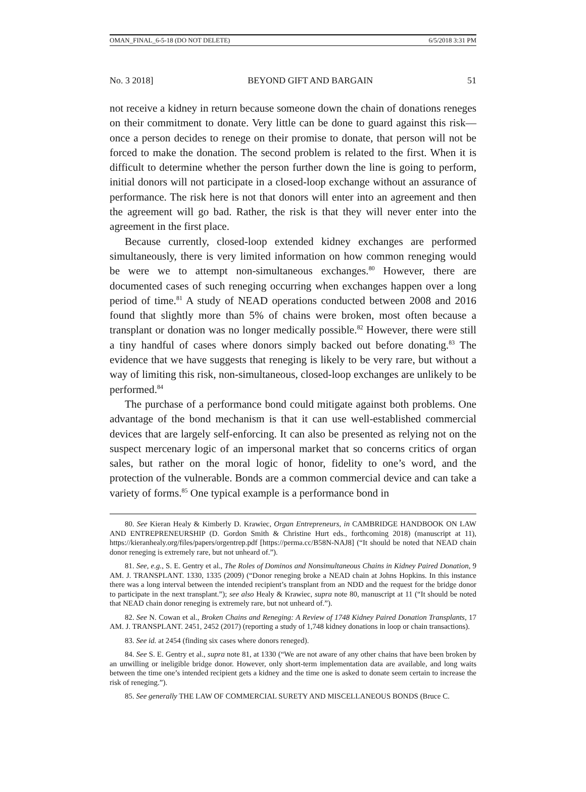OMAN_FINAL_6-5-18 (DO NOT DELETE) 6/5/2018 3:31 PM
No. 3 2018] BEYOND GIFT AND BARGAIN 51
not receive a kidney in return because someone down the chain of donations reneges on their commitment to donate. Very little can be done to guard against this risk—once a person decides to renege on their promise to donate, that person will not be forced to make the donation. The second problem is related to the first. When it is difficult to determine whether the person further down the line is going to perform, initial donors will not participate in a closed-loop exchange without an assurance of performance. The risk here is not that donors will enter into an agreement and then the agreement will go bad. Rather, the risk is that they will never enter into the agreement in the first place.
Because currently, closed-loop extended kidney exchanges are performed simultaneously, there is very limited information on how common reneging would be were we to attempt non-simultaneous exchanges.<sup>80</sup> However, there are documented cases of such reneging occurring when exchanges happen over a long period of time.<sup>81</sup> A study of NEAD operations conducted between 2008 and 2016 found that slightly more than 5% of chains were broken, most often because a transplant or donation was no longer medically possible.<sup>82</sup> However, there were still a tiny handful of cases where donors simply backed out before donating.<sup>83</sup> The evidence that we have suggests that reneging is likely to be very rare, but without a way of limiting this risk, non-simultaneous, closed-loop exchanges are unlikely to be performed.<sup>84</sup>
The purchase of a performance bond could mitigate against both problems. One advantage of the bond mechanism is that it can use well-established commercial devices that are largely self-enforcing. It can also be presented as relying not on the suspect mercenary logic of an impersonal market that so concerns critics of organ sales, but rather on the moral logic of honor, fidelity to one’s word, and the protection of the vulnerable. Bonds are a common commercial device and can take a variety of forms.<sup>85</sup> One typical example is a performance bond in
80. See Kieran Healy & Kimberly D. Krawiec, Organ Entrepreneurs, in CAMBRIDGE HANDBOOK ON LAW AND ENTREPRENEURSHIP (D. Gordon Smith & Christine Hurt eds., forthcoming 2018) (manuscript at 11), https://kieranhealy.org/files/papers/orgentrep.pdf [https://perma.cc/B58N-NAJ8] (“It should be noted that NEAD chain donor reneging is extremely rare, but not unheard of.”).
81. See, e.g., S. E. Gentry et al., The Roles of Dominos and Nonsimultaneous Chains in Kidney Paired Donation, 9 AM. J. TRANSPLANT. 1330, 1335 (2009) (“Donor reneging broke a NEAD chain at Johns Hopkins. In this instance there was a long interval between the intended recipient’s transplant from an NDD and the request for the bridge donor to participate in the next transplant.”); see also Healy & Krawiec, supra note 80, manuscript at 11 (“It should be noted that NEAD chain donor reneging is extremely rare, but not unheard of.”).
82. See N. Cowan et al., Broken Chains and Reneging: A Review of 1748 Kidney Paired Donation Transplants, 17 AM. J. TRANSPLANT. 2451, 2452 (2017) (reporting a study of 1,748 kidney donations in loop or chain transactions).
83. See id. at 2454 (finding six cases where donors reneged).
84. See S. E. Gentry et al., supra note 81, at 1330 (“We are not aware of any other chains that have been broken by an unwilling or ineligible bridge donor. However, only short-term implementation data are available, and long waits between the time one’s intended recipient gets a kidney and the time one is asked to donate seem certain to increase the risk of reneging.”).
85. See generally THE LAW OF COMMERCIAL SURETY AND MISCELLANEOUS BONDS (Bruce C.